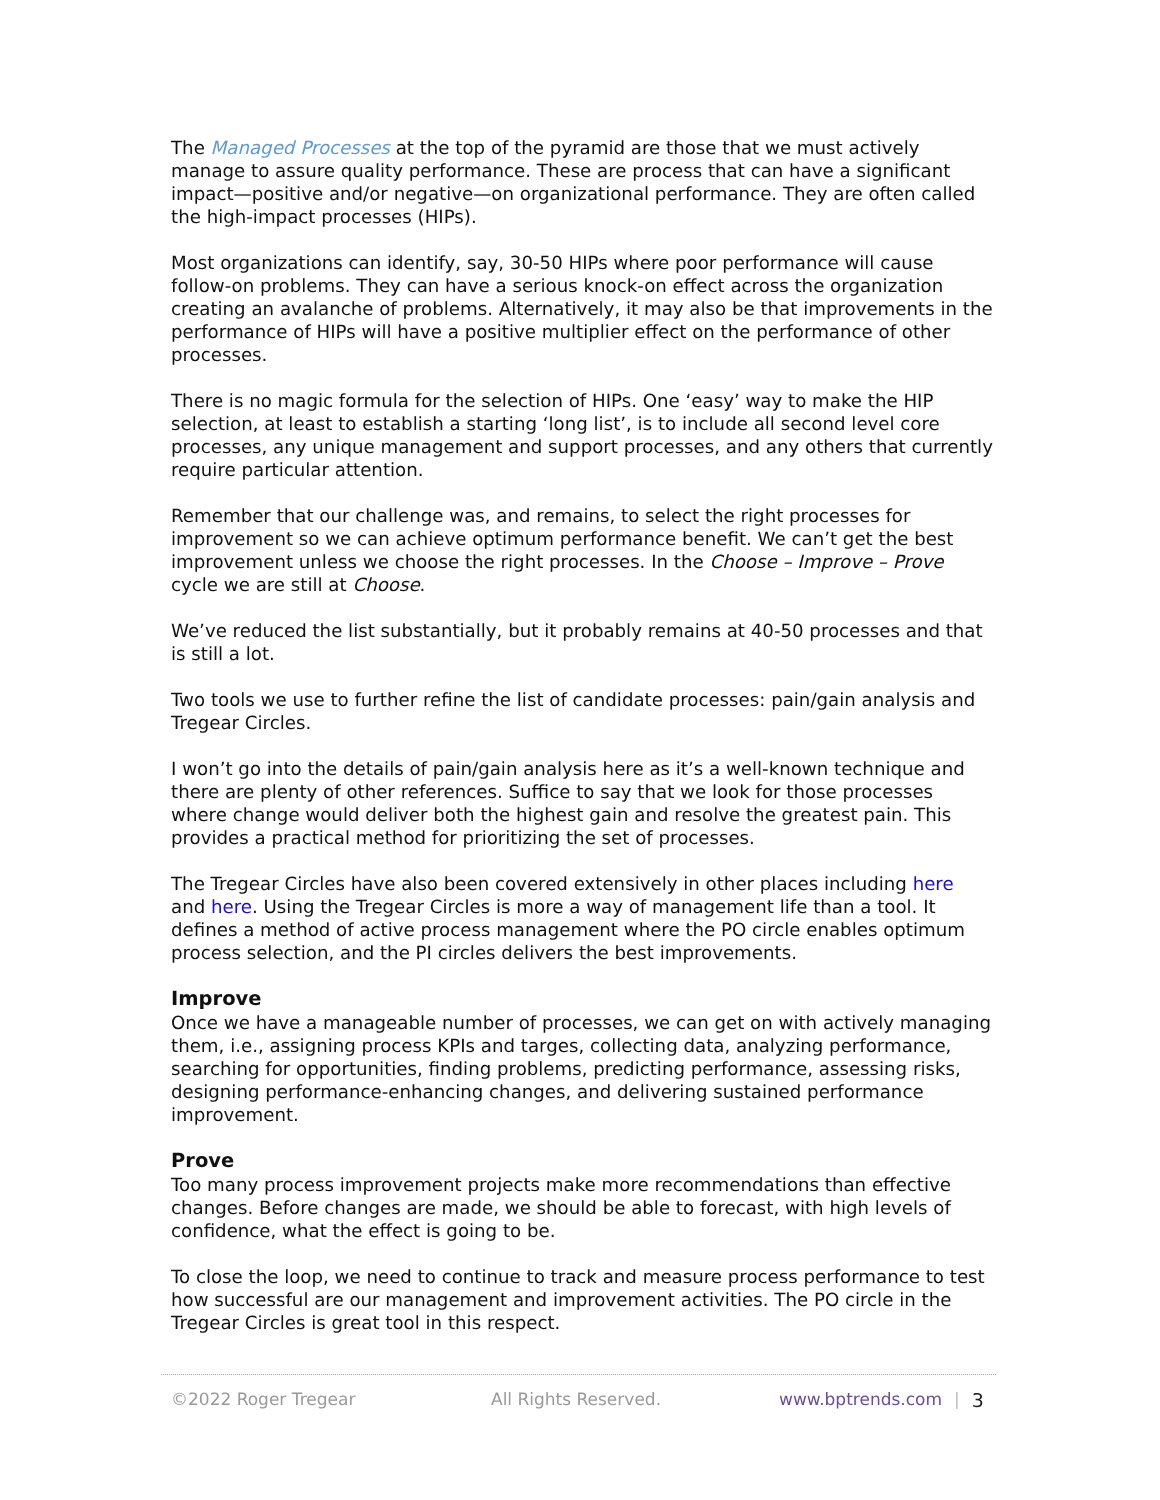The Managed Processes at the top of the pyramid are those that we must actively manage to assure quality performance. These are process that can have a significant impact—positive and/or negative—on organizational performance. They are often called the high-impact processes (HIPs).
Most organizations can identify, say, 30-50 HIPs where poor performance will cause follow-on problems. They can have a serious knock-on effect across the organization creating an avalanche of problems. Alternatively, it may also be that improvements in the performance of HIPs will have a positive multiplier effect on the performance of other processes.
There is no magic formula for the selection of HIPs. One ‘easy’ way to make the HIP selection, at least to establish a starting ‘long list’, is to include all second level core processes, any unique management and support processes, and any others that currently require particular attention.
Remember that our challenge was, and remains, to select the right processes for improvement so we can achieve optimum performance benefit. We can’t get the best improvement unless we choose the right processes. In the Choose – Improve – Prove cycle we are still at Choose.
We’ve reduced the list substantially, but it probably remains at 40-50 processes and that is still a lot.
Two tools we use to further refine the list of candidate processes: pain/gain analysis and Tregear Circles.
I won’t go into the details of pain/gain analysis here as it’s a well-known technique and there are plenty of other references. Suffice to say that we look for those processes where change would deliver both the highest gain and resolve the greatest pain. This provides a practical method for prioritizing the set of processes.
The Tregear Circles have also been covered extensively in other places including here and here. Using the Tregear Circles is more a way of management life than a tool. It defines a method of active process management where the PO circle enables optimum process selection, and the PI circles delivers the best improvements.
Improve
Once we have a manageable number of processes, we can get on with actively managing them, i.e., assigning process KPIs and targes, collecting data, analyzing performance, searching for opportunities, finding problems, predicting performance, assessing risks, designing performance-enhancing changes, and delivering sustained performance improvement.
Prove
Too many process improvement projects make more recommendations than effective changes. Before changes are made, we should be able to forecast, with high levels of confidence, what the effect is going to be.
To close the loop, we need to continue to track and measure process performance to test how successful are our management and improvement activities. The PO circle in the Tregear Circles is great tool in this respect.
©2022 Roger Tregear All Rights Reserved. www.bptrends.com | 3